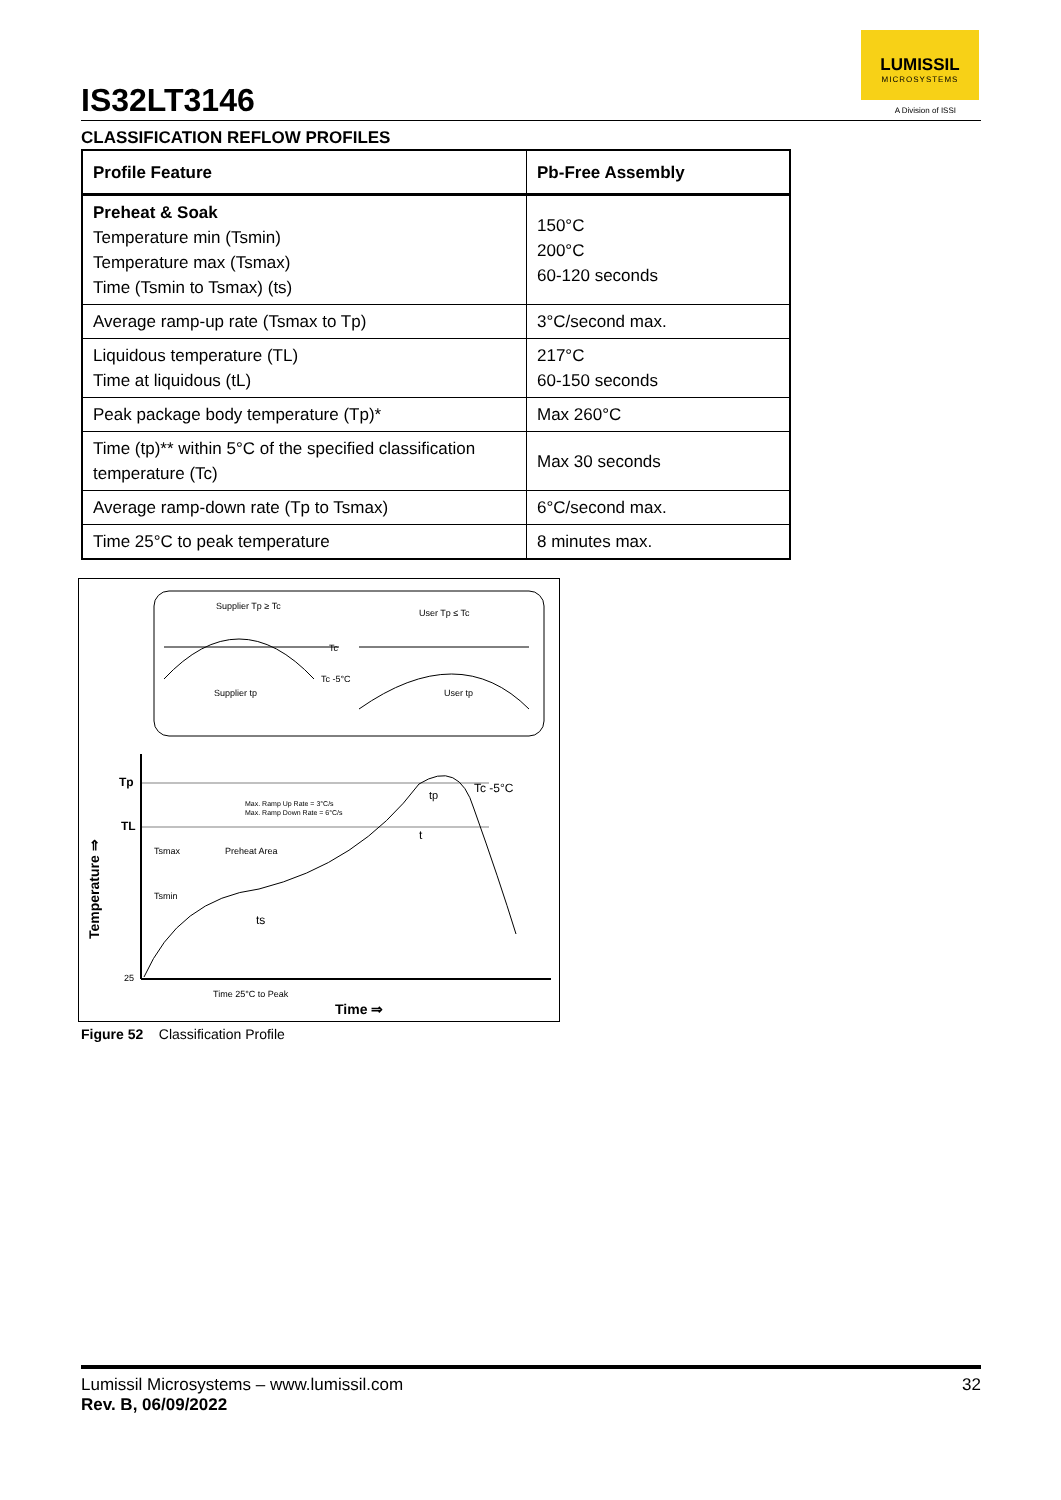IS32LT3146
LUMISSIL
MICROSYSTEMS
A Division of ISSI
CLASSIFICATION REFLOW PROFILES
| Profile Feature | Pb-Free Assembly |
| --- | --- |
| Preheat & Soak Temperature min (Tsmin) Temperature max (Tsmax) Time (Tsmin to Tsmax) (ts) | 150°C 200°C 60-120 seconds |
| Average ramp-up rate (Tsmax to Tp) | 3°C/second max. |
| Liquidous temperature (TL) Time at liquidous (tL) | 217°C 60-150 seconds |
| Peak package body temperature (Tp)* | Max 260°C |
| Time (tp)** within 5°C of the specified classification temperature (Tc) | Max 30 seconds |
| Average ramp-down rate (Tp to Tsmax) | 6°C/second max. |
| Time 25°C to peak temperature | 8 minutes max. |
Supplier Tp ≥ Tc
User Tp ≤ Tc
Tc
Tc -5°C
Supplier tp
User tp
Tp
TL
Tc -5°C
25
Time 25°C to Peak
Time ⇒
Temperature ⇒
Tsmax
Tsmin
Preheat Area
Max. Ramp Up Rate = 3°C/s
Max. Ramp Down Rate = 6°C/s
t
ts
tp
Figure 52 Classification Profile
32 Lumissil Microsystems – www.lumissil.com
Rev. B, 06/09/2022